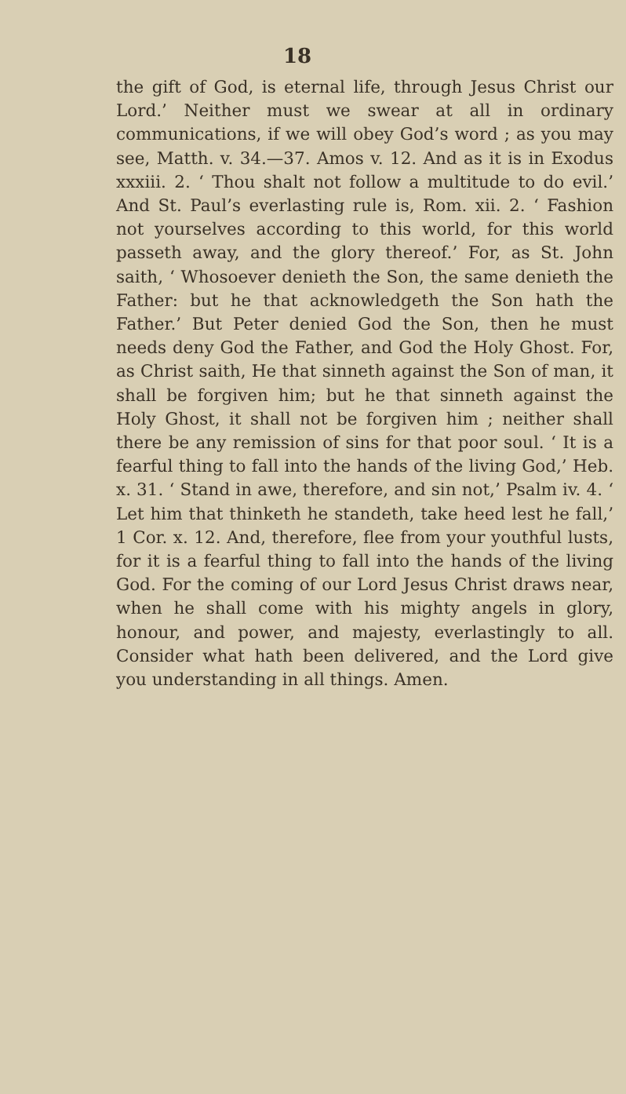18
the gift of God, is eternal life, through Jesus Christ our Lord.’ Neither must we swear at all in ordinary communications, if we will obey God’s word ; as you may see, Matth. v. 34.—37. Amos v. 12. And as it is in Exodus xxxiii. 2. ‘ Thou shalt not follow a multitude to do evil.’ And St. Paul’s everlasting rule is, Rom. xii. 2. ‘ Fashion not yourselves according to this world, for this world passeth away, and the glory thereof.’ For, as St. John saith, ‘ Whosoever denieth the Son, the same denieth the Father: but he that acknowledgeth the Son hath the Father.’ But Peter denied God the Son, then he must needs deny God the Father, and God the Holy Ghost. For, as Christ saith, He that sinneth against the Son of man, it shall be forgiven him; but he that sinneth against the Holy Ghost, it shall not be forgiven him ; neither shall there be any remission of sins for that poor soul. ‘ It is a fearful thing to fall into the hands of the living God,’ Heb. x. 31. ‘ Stand in awe, therefore, and sin not,’ Psalm iv. 4. ‘ Let him that thinketh he standeth, take heed lest he fall,’ 1 Cor. x. 12. And, therefore, flee from your youthful lusts, for it is a fearful thing to fall into the hands of the living God. For the coming of our Lord Jesus Christ draws near, when he shall come with his mighty angels in glory, honour, and power, and majesty, everlastingly to all. Consider what hath been delivered, and the Lord give you understanding in all things. Amen.